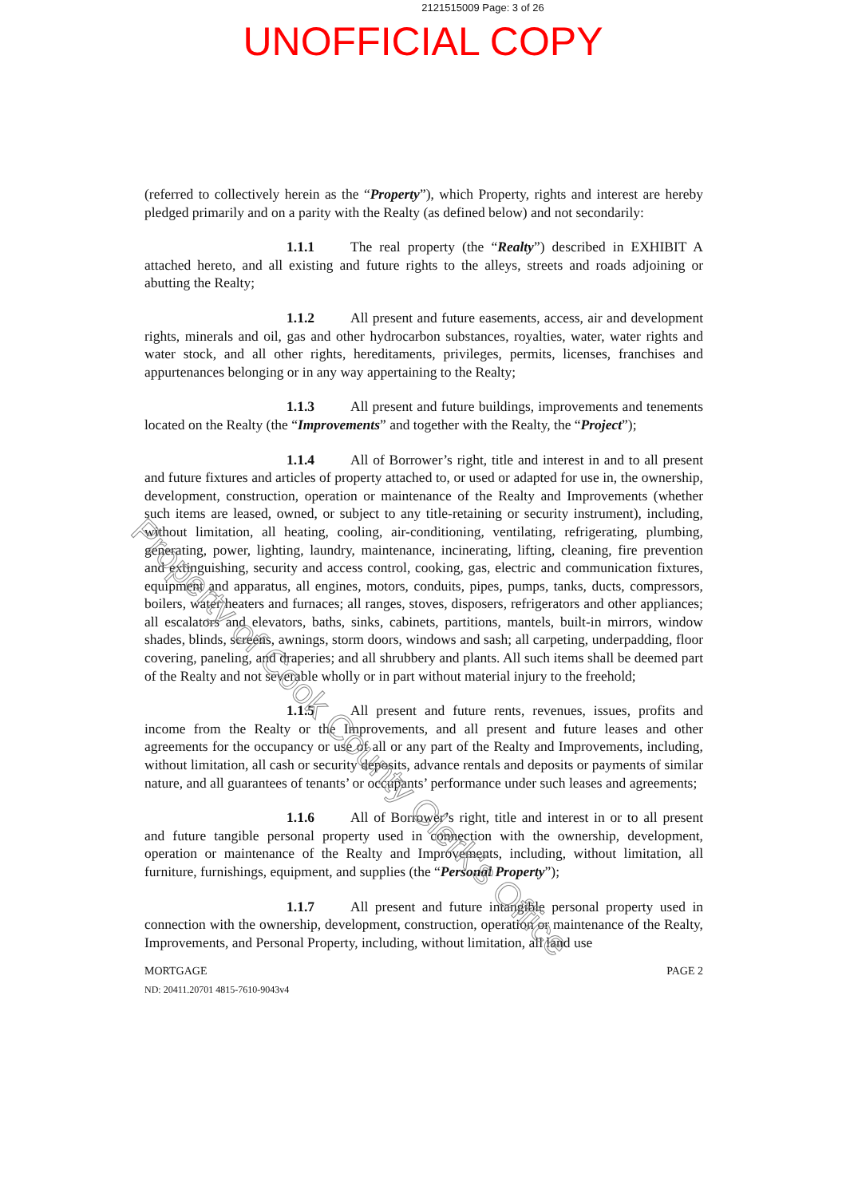2121515009 Page: 3 of 26
UNOFFICIAL COPY
(referred to collectively herein as the “Property”), which Property, rights and interest are hereby pledged primarily and on a parity with the Realty (as defined below) and not secondarily:
1.1.1 The real property (the “Realty”) described in EXHIBIT A attached hereto, and all existing and future rights to the alleys, streets and roads adjoining or abutting the Realty;
1.1.2 All present and future easements, access, air and development rights, minerals and oil, gas and other hydrocarbon substances, royalties, water, water rights and water stock, and all other rights, hereditaments, privileges, permits, licenses, franchises and appurtenances belonging or in any way appertaining to the Realty;
1.1.3 All present and future buildings, improvements and tenements located on the Realty (the “Improvements” and together with the Realty, the “Project”);
1.1.4 All of Borrower’s right, title and interest in and to all present and future fixtures and articles of property attached to, or used or adapted for use in, the ownership, development, construction, operation or maintenance of the Realty and Improvements (whether such items are leased, owned, or subject to any title-retaining or security instrument), including, without limitation, all heating, cooling, air-conditioning, ventilating, refrigerating, plumbing, generating, power, lighting, laundry, maintenance, incinerating, lifting, cleaning, fire prevention and extinguishing, security and access control, cooking, gas, electric and communication fixtures, equipment and apparatus, all engines, motors, conduits, pipes, pumps, tanks, ducts, compressors, boilers, water heaters and furnaces; all ranges, stoves, disposers, refrigerators and other appliances; all escalators and elevators, baths, sinks, cabinets, partitions, mantels, built-in mirrors, window shades, blinds, screens, awnings, storm doors, windows and sash; all carpeting, underpadding, floor covering, paneling, and draperies; and all shrubbery and plants. All such items shall be deemed part of the Realty and not severable wholly or in part without material injury to the freehold;
1.1.5 All present and future rents, revenues, issues, profits and income from the Realty or the Improvements, and all present and future leases and other agreements for the occupancy or use of all or any part of the Realty and Improvements, including, without limitation, all cash or security deposits, advance rentals and deposits or payments of similar nature, and all guarantees of tenants’ or occupants’ performance under such leases and agreements;
1.1.6 All of Borrower’s right, title and interest in or to all present and future tangible personal property used in connection with the ownership, development, operation or maintenance of the Realty and Improvements, including, without limitation, all furniture, furnishings, equipment, and supplies (the “Personal Property”);
1.1.7 All present and future intangible personal property used in connection with the ownership, development, construction, operation or maintenance of the Realty, Improvements, and Personal Property, including, without limitation, all land use
MORTGAGE
ND: 20411.20701 4815-7610-9043v4
PAGE 2
Property of Cook County Clerk's Office